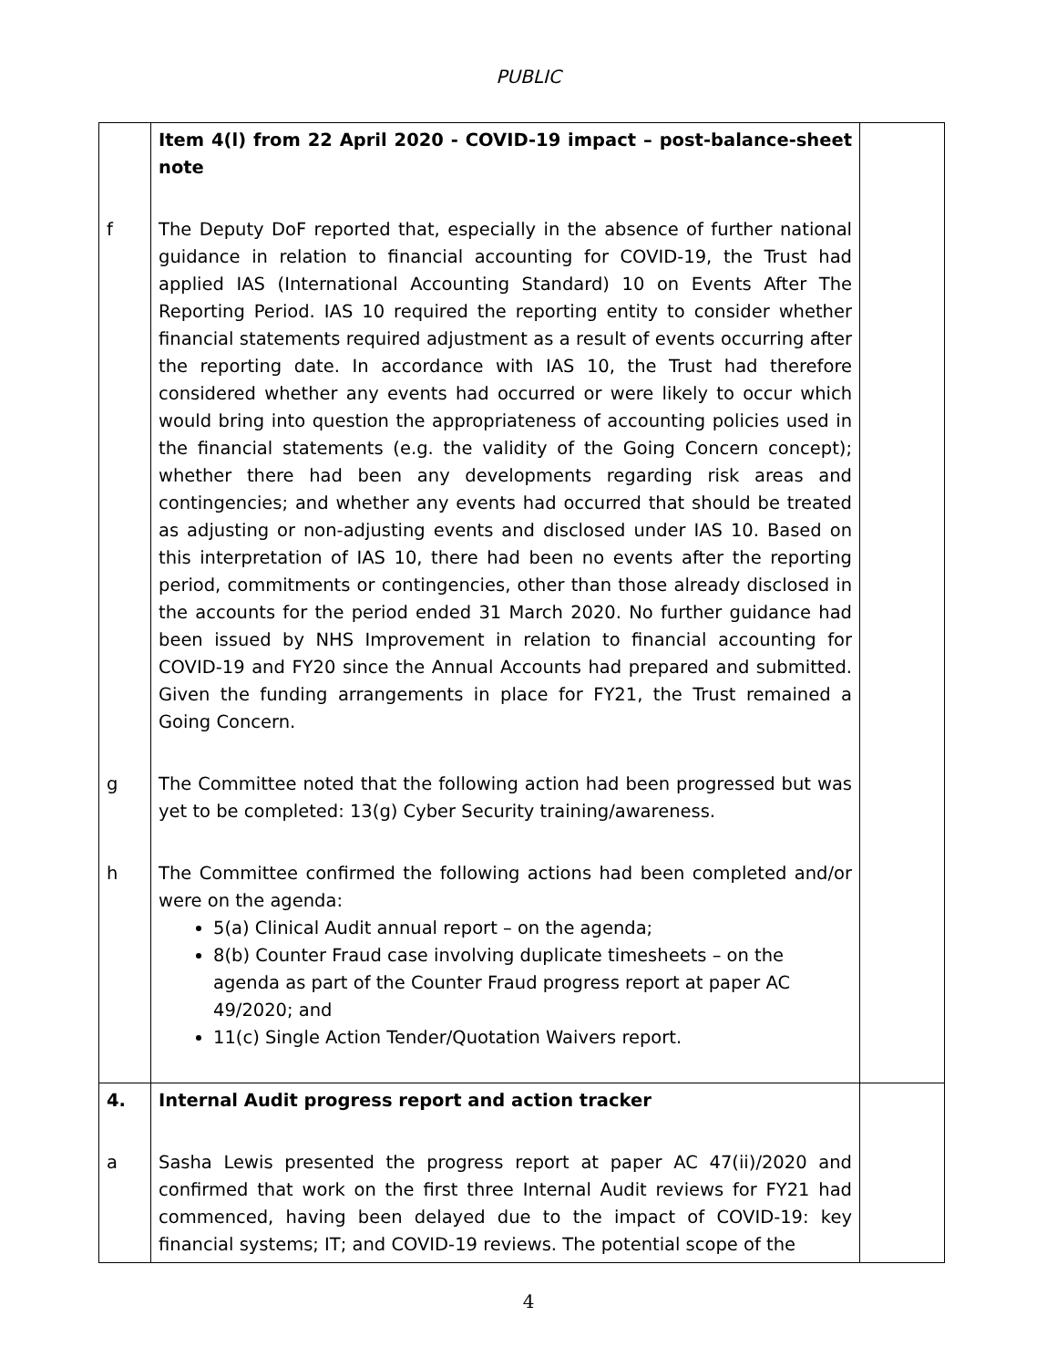PUBLIC
| | Item 4(l) from 22 April 2020 - COVID-19 impact – post-balance-sheet note | |
| f | The Deputy DoF reported that, especially in the absence of further national guidance in relation to financial accounting for COVID-19, the Trust had applied IAS (International Accounting Standard) 10 on Events After The Reporting Period. IAS 10 required the reporting entity to consider whether financial statements required adjustment as a result of events occurring after the reporting date. In accordance with IAS 10, the Trust had therefore considered whether any events had occurred or were likely to occur which would bring into question the appropriateness of accounting policies used in the financial statements (e.g. the validity of the Going Concern concept); whether there had been any developments regarding risk areas and contingencies; and whether any events had occurred that should be treated as adjusting or non-adjusting events and disclosed under IAS 10. Based on this interpretation of IAS 10, there had been no events after the reporting period, commitments or contingencies, other than those already disclosed in the accounts for the period ended 31 March 2020. No further guidance had been issued by NHS Improvement in relation to financial accounting for COVID-19 and FY20 since the Annual Accounts had prepared and submitted. Given the funding arrangements in place for FY21, the Trust remained a Going Concern. | |
| g | The Committee noted that the following action had been progressed but was yet to be completed: 13(g) Cyber Security training/awareness. | |
| h | The Committee confirmed the following actions had been completed and/or were on the agenda: 5(a) Clinical Audit annual report – on the agenda; 8(b) Counter Fraud case involving duplicate timesheets – on the agenda as part of the Counter Fraud progress report at paper AC 49/2020; and 11(c) Single Action Tender/Quotation Waivers report. | |
| 4. | Internal Audit progress report and action tracker | |
| a | Sasha Lewis presented the progress report at paper AC 47(ii)/2020 and confirmed that work on the first three Internal Audit reviews for FY21 had commenced, having been delayed due to the impact of COVID-19: key financial systems; IT; and COVID-19 reviews. The potential scope of the | |
4